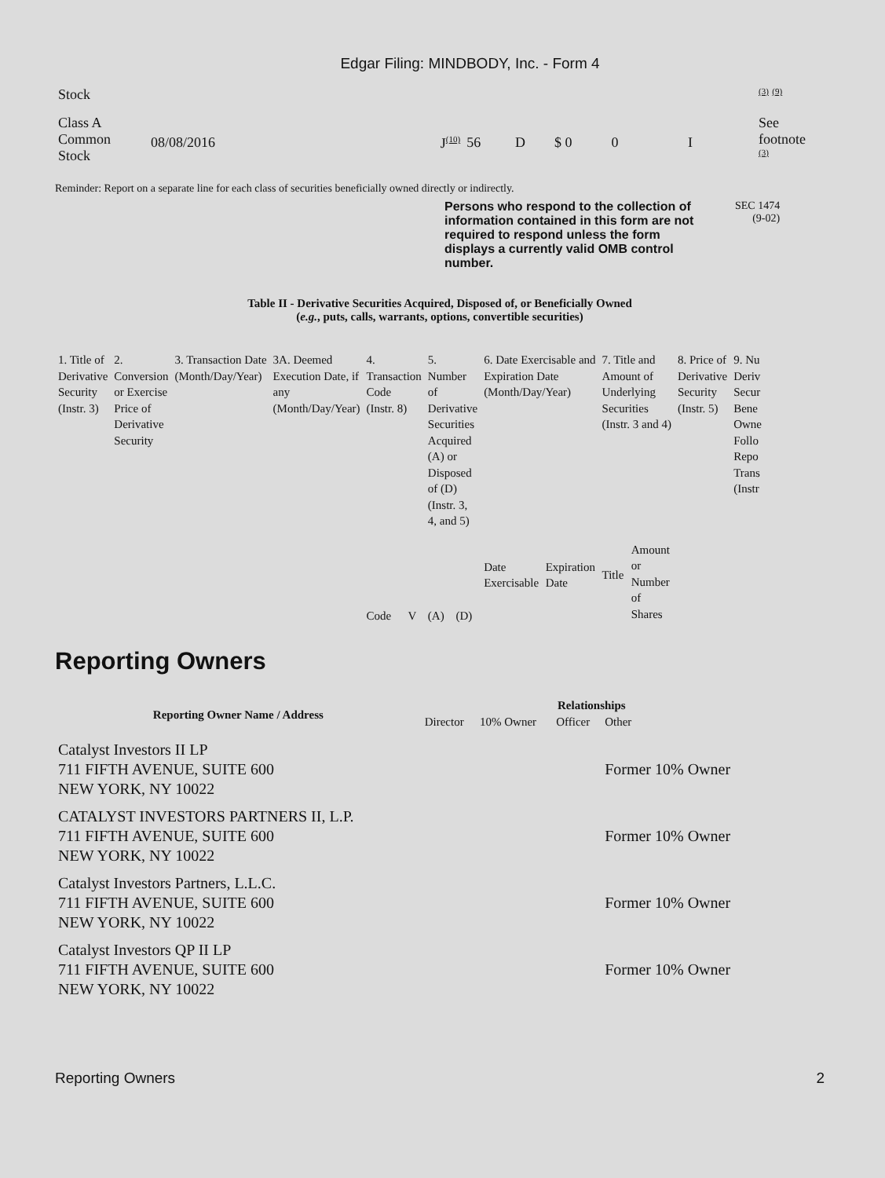Edgar Filing: MINDBODY, Inc. - Form 4
| Stock | | | | | | | | | <sup>(3)</sup> <sup>(9)</sup> |
| Class A Common Stock | 08/08/2016 | J<sup>(10)</sup> | 56 | D | $ 0 | 0 | I | | See footnote <sup>(3)</sup> |
Reminder: Report on a separate line for each class of securities beneficially owned directly or indirectly.
Persons who respond to the collection of information contained in this form are not required to respond unless the form displays a currently valid OMB control number.
SEC 1474
(9-02)
Table II - Derivative Securities Acquired, Disposed of, or Beneficially Owned
(e.g., puts, calls, warrants, options, convertible securities)
| 1. Title of Derivative Security (Instr. 3) | 2. Conversion or Exercise Price of Derivative Security | 3. Transaction Date (Month/Day/Year) | 3A. Deemed Execution Date, if any (Month/Day/Year) | 4. Transaction Code (Instr. 8) | | 5. Number of Derivative Securities Acquired (A) or Disposed of (D) (Instr. 3, 4, and 5) | | 6. Date Exercisable and Expiration Date (Month/Day/Year) | | 7. Title and Amount of Underlying Securities (Instr. 3 and 4) | | 8. Price of Derivative Security (Instr. 5) | 9. Nu Deriv Secur Bene Owne Follo Repo Trans (Instr |
| | | | | Code | V | (A) | (D) | Date Exercisable | Expiration Date | Title | Amount or Number of Shares | | |
Reporting Owners
| Reporting Owner Name / Address | Relationships | | | |
| --- | --- | --- | --- | --- |
| | Director | 10% Owner | Officer | Other |
| Catalyst Investors II LP 711 FIFTH AVENUE, SUITE 600 NEW YORK, NY 10022 | | | | Former 10% Owner |
| CATALYST INVESTORS PARTNERS II, L.P. 711 FIFTH AVENUE, SUITE 600 NEW YORK, NY 10022 | | | | Former 10% Owner |
| Catalyst Investors Partners, L.L.C. 711 FIFTH AVENUE, SUITE 600 NEW YORK, NY 10022 | | | | Former 10% Owner |
| Catalyst Investors QP II LP 711 FIFTH AVENUE, SUITE 600 NEW YORK, NY 10022 | | | | Former 10% Owner |
Reporting Owners 2